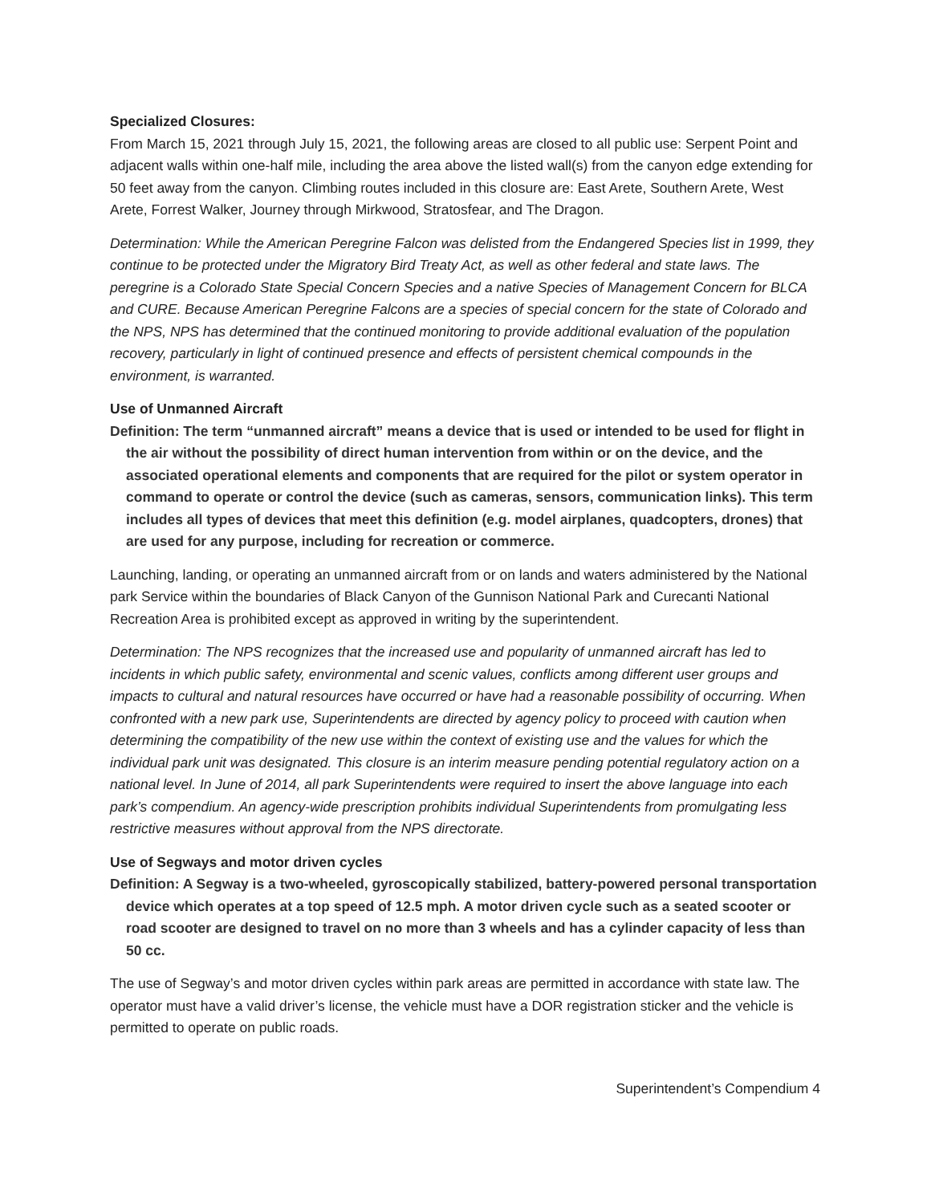Specialized Closures:
From March 15, 2021 through July 15, 2021, the following areas are closed to all public use: Serpent Point and adjacent walls within one-half mile, including the area above the listed wall(s) from the canyon edge extending for 50 feet away from the canyon. Climbing routes included in this closure are: East Arete, Southern Arete, West Arete, Forrest Walker, Journey through Mirkwood, Stratosfear, and The Dragon.
Determination: While the American Peregrine Falcon was delisted from the Endangered Species list in 1999, they continue to be protected under the Migratory Bird Treaty Act, as well as other federal and state laws. The peregrine is a Colorado State Special Concern Species and a native Species of Management Concern for BLCA and CURE. Because American Peregrine Falcons are a species of special concern for the state of Colorado and the NPS, NPS has determined that the continued monitoring to provide additional evaluation of the population recovery, particularly in light of continued presence and effects of persistent chemical compounds in the environment, is warranted.
Use of Unmanned Aircraft
Definition: The term “unmanned aircraft” means a device that is used or intended to be used for flight in the air without the possibility of direct human intervention from within or on the device, and the associated operational elements and components that are required for the pilot or system operator in command to operate or control the device (such as cameras, sensors, communication links). This term includes all types of devices that meet this definition (e.g. model airplanes, quadcopters, drones) that are used for any purpose, including for recreation or commerce.
Launching, landing, or operating an unmanned aircraft from or on lands and waters administered by the National park Service within the boundaries of Black Canyon of the Gunnison National Park and Curecanti National Recreation Area is prohibited except as approved in writing by the superintendent.
Determination: The NPS recognizes that the increased use and popularity of unmanned aircraft has led to incidents in which public safety, environmental and scenic values, conflicts among different user groups and impacts to cultural and natural resources have occurred or have had a reasonable possibility of occurring. When confronted with a new park use, Superintendents are directed by agency policy to proceed with caution when determining the compatibility of the new use within the context of existing use and the values for which the individual park unit was designated. This closure is an interim measure pending potential regulatory action on a national level. In June of 2014, all park Superintendents were required to insert the above language into each park’s compendium. An agency-wide prescription prohibits individual Superintendents from promulgating less restrictive measures without approval from the NPS directorate.
Use of Segways and motor driven cycles
Definition: A Segway is a two-wheeled, gyroscopically stabilized, battery-powered personal transportation device which operates at a top speed of 12.5 mph. A motor driven cycle such as a seated scooter or road scooter are designed to travel on no more than 3 wheels and has a cylinder capacity of less than 50 cc.
The use of Segway’s and motor driven cycles within park areas are permitted in accordance with state law. The operator must have a valid driver’s license, the vehicle must have a DOR registration sticker and the vehicle is permitted to operate on public roads.
Superintendent’s Compendium 4